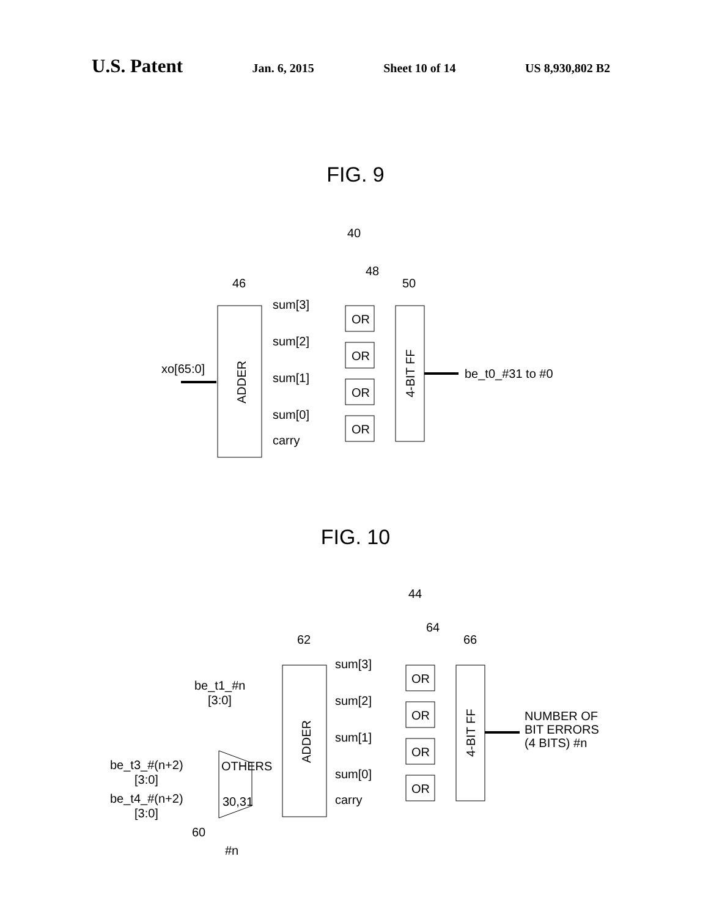U.S. Patent Jan. 6, 2015 Sheet 10 of 14 US 8,930,802 B2
FIG. 9
40
ADDER
46
48
50
xo[65:0]
sum[3]
sum[2]
sum[1]
sum[0]
carry
OR
OR
OR
OR
4-BIT FF
be_t0_#31 to #0
FIG. 10
44
ADDER
62
64
66
be_t1_#n
[3:0]
be_t3_#(n+2)
[3:0]
be_t4_#(n+2)
[3:0]
OTHERS
30,31
60
#n
sum[3]
sum[2]
sum[1]
sum[0]
carry
OR
OR
OR
OR
NUMBER OF
BIT ERRORS
(4 BITS) #n
4-BIT FF